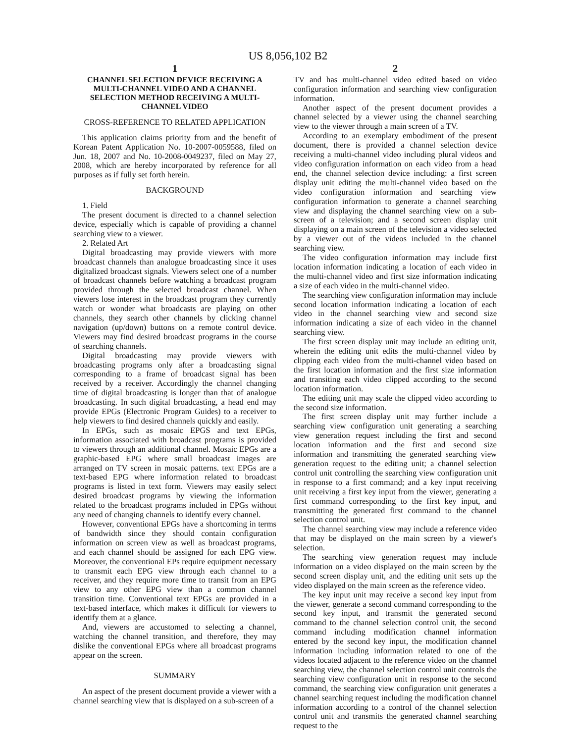US 8,056,102 B2
1
CHANNEL SELECTION DEVICE RECEIVING A MULTI-CHANNEL VIDEO AND A CHANNEL SELECTION METHOD RECEIVING A MULTI-CHANNEL VIDEO
CROSS-REFERENCE TO RELATED APPLICATION
This application claims priority from and the benefit of Korean Patent Application No. 10-2007-0059588, filed on Jun. 18, 2007 and No. 10-2008-0049237, filed on May 27, 2008, which are hereby incorporated by reference for all purposes as if fully set forth herein.
BACKGROUND
1. Field
The present document is directed to a channel selection device, especially which is capable of providing a channel searching view to a viewer.
2. Related Art
Digital broadcasting may provide viewers with more broadcast channels than analogue broadcasting since it uses digitalized broadcast signals. Viewers select one of a number of broadcast channels before watching a broadcast program provided through the selected broadcast channel. When viewers lose interest in the broadcast program they currently watch or wonder what broadcasts are playing on other channels, they search other channels by clicking channel navigation (up/down) buttons on a remote control device. Viewers may find desired broadcast programs in the course of searching channels.
Digital broadcasting may provide viewers with broadcasting programs only after a broadcasting signal corresponding to a frame of broadcast signal has been received by a receiver. Accordingly the channel changing time of digital broadcasting is longer than that of analogue broadcasting. In such digital broadcasting, a head end may provide EPGs (Electronic Program Guides) to a receiver to help viewers to find desired channels quickly and easily.
In EPGs, such as mosaic EPGS and text EPGs, information associated with broadcast programs is provided to viewers through an additional channel. Mosaic EPGs are a graphic-based EPG where small broadcast images are arranged on TV screen in mosaic patterns. text EPGs are a text-based EPG where information related to broadcast programs is listed in text form. Viewers may easily select desired broadcast programs by viewing the information related to the broadcast programs included in EPGs without any need of changing channels to identify every channel.
However, conventional EPGs have a shortcoming in terms of bandwidth since they should contain configuration information on screen view as well as broadcast programs, and each channel should be assigned for each EPG view. Moreover, the conventional EPs require equipment necessary to transmit each EPG view through each channel to a receiver, and they require more time to transit from an EPG view to any other EPG view than a common channel transition time. Conventional text EPGs are provided in a text-based interface, which makes it difficult for viewers to identify them at a glance.
And, viewers are accustomed to selecting a channel, watching the channel transition, and therefore, they may dislike the conventional EPGs where all broadcast programs appear on the screen.
SUMMARY
An aspect of the present document provide a viewer with a channel searching view that is displayed on a sub-screen of a
2
TV and has multi-channel video edited based on video configuration information and searching view configuration information.
Another aspect of the present document provides a channel selected by a viewer using the channel searching view to the viewer through a main screen of a TV.
According to an exemplary embodiment of the present document, there is provided a channel selection device receiving a multi-channel video including plural videos and video configuration information on each video from a head end, the channel selection device including: a first screen display unit editing the multi-channel video based on the video configuration information and searching view configuration information to generate a channel searching view and displaying the channel searching view on a sub-screen of a television; and a second screen display unit displaying on a main screen of the television a video selected by a viewer out of the videos included in the channel searching view.
The video configuration information may include first location information indicating a location of each video in the multi-channel video and first size information indicating a size of each video in the multi-channel video.
The searching view configuration information may include second location information indicating a location of each video in the channel searching view and second size information indicating a size of each video in the channel searching view.
The first screen display unit may include an editing unit, wherein the editing unit edits the multi-channel video by clipping each video from the multi-channel video based on the first location information and the first size information and transiting each video clipped according to the second location information.
The editing unit may scale the clipped video according to the second size information.
The first screen display unit may further include a searching view configuration unit generating a searching view generation request including the first and second location information and the first and second size information and transmitting the generated searching view generation request to the editing unit; a channel selection control unit controlling the searching view configuration unit in response to a first command; and a key input receiving unit receiving a first key input from the viewer, generating a first command corresponding to the first key input, and transmitting the generated first command to the channel selection control unit.
The channel searching view may include a reference video that may be displayed on the main screen by a viewer's selection.
The searching view generation request may include information on a video displayed on the main screen by the second screen display unit, and the editing unit sets up the video displayed on the main screen as the reference video.
The key input unit may receive a second key input from the viewer, generate a second command corresponding to the second key input, and transmit the generated second command to the channel selection control unit, the second command including modification channel information entered by the second key input, the modification channel information including information related to one of the videos located adjacent to the reference video on the channel searching view, the channel selection control unit controls the searching view configuration unit in response to the second command, the searching view configuration unit generates a channel searching request including the modification channel information according to a control of the channel selection control unit and transmits the generated channel searching request to the